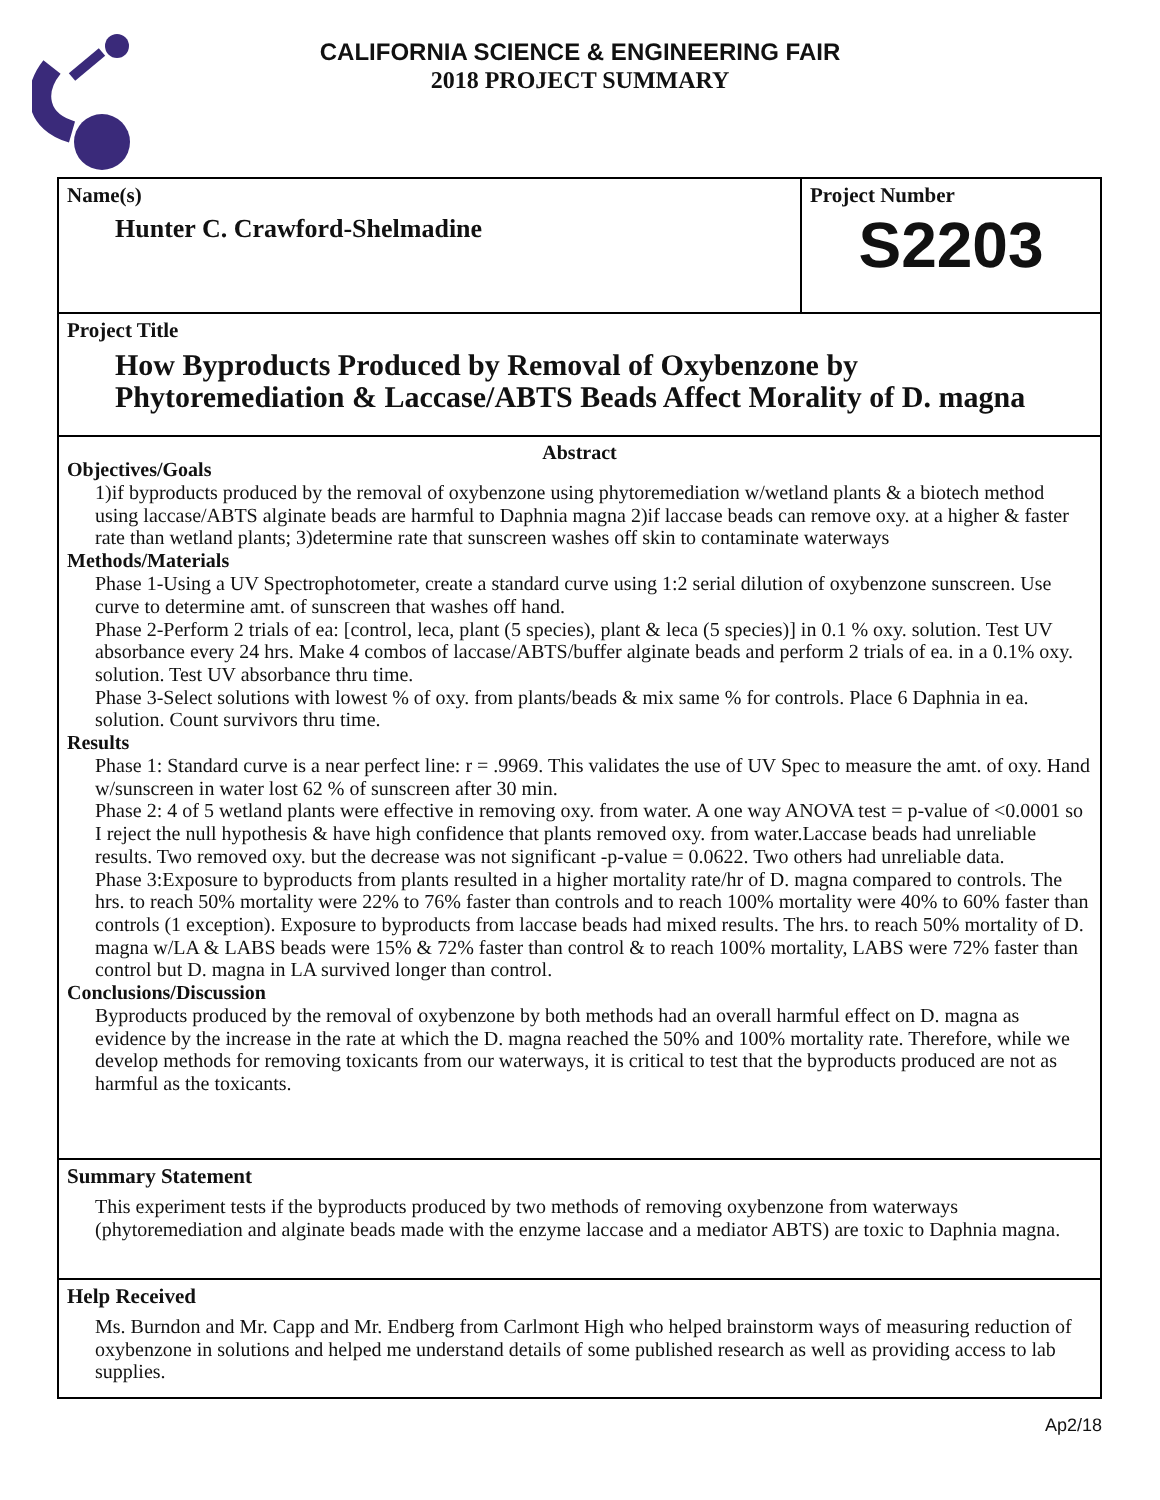CALIFORNIA SCIENCE & ENGINEERING FAIR
2018 PROJECT SUMMARY
Name(s)
Hunter C. Crawford-Shelmadine
Project Number
S2203
Project Title
How Byproducts Produced by Removal of Oxybenzone by Phytoremediation & Laccase/ABTS Beads Affect Morality of D. magna
Abstract
Objectives/Goals
1)if byproducts produced by the removal of oxybenzone using phytoremediation w/wetland plants & a biotech method using laccase/ABTS alginate beads are harmful to Daphnia magna 2)if laccase beads can remove oxy. at a higher & faster rate than wetland plants; 3)determine rate that sunscreen washes off skin to contaminate waterways
Methods/Materials
Phase 1-Using a UV Spectrophotometer, create a standard curve using 1:2 serial dilution of oxybenzone sunscreen. Use curve to determine amt. of sunscreen that washes off hand.
Phase 2-Perform 2 trials of ea: [control, leca, plant (5 species), plant & leca (5 species)] in 0.1 % oxy. solution. Test UV absorbance every 24 hrs. Make 4 combos of laccase/ABTS/buffer alginate beads and perform 2 trials of ea. in a 0.1% oxy. solution. Test UV absorbance thru time.
Phase 3-Select solutions with lowest % of oxy. from plants/beads & mix same % for controls. Place 6 Daphnia in ea. solution. Count survivors thru time.
Results
Phase 1: Standard curve is a near perfect line: r = .9969. This validates the use of UV Spec to measure the amt. of oxy. Hand w/sunscreen in water lost 62 % of sunscreen after 30 min.
Phase 2: 4 of 5 wetland plants were effective in removing oxy. from water. A one way ANOVA test = p-value of <0.0001 so I reject the null hypothesis & have high confidence that plants removed oxy. from water.Laccase beads had unreliable results. Two removed oxy. but the decrease was not significant -p-value = 0.0622. Two others had unreliable data.
Phase 3:Exposure to byproducts from plants resulted in a higher mortality rate/hr of D. magna compared to controls. The hrs. to reach 50% mortality were 22% to 76% faster than controls and to reach 100% mortality were 40% to 60% faster than controls (1 exception). Exposure to byproducts from laccase beads had mixed results. The hrs. to reach 50% mortality of D. magna w/LA & LABS beads were 15% & 72% faster than control & to reach 100% mortality, LABS were 72% faster than control but D. magna in LA survived longer than control.
Conclusions/Discussion
Byproducts produced by the removal of oxybenzone by both methods had an overall harmful effect on D. magna as evidence by the increase in the rate at which the D. magna reached the 50% and 100% mortality rate. Therefore, while we develop methods for removing toxicants from our waterways, it is critical to test that the byproducts produced are not as harmful as the toxicants.
Summary Statement
This experiment tests if the byproducts produced by two methods of removing oxybenzone from waterways (phytoremediation and alginate beads made with the enzyme laccase and a mediator ABTS) are toxic to Daphnia magna.
Help Received
Ms. Burndon and Mr. Capp and Mr. Endberg from Carlmont High who helped brainstorm ways of measuring reduction of oxybenzone in solutions and helped me understand details of some published research as well as providing access to lab supplies.
Ap2/18